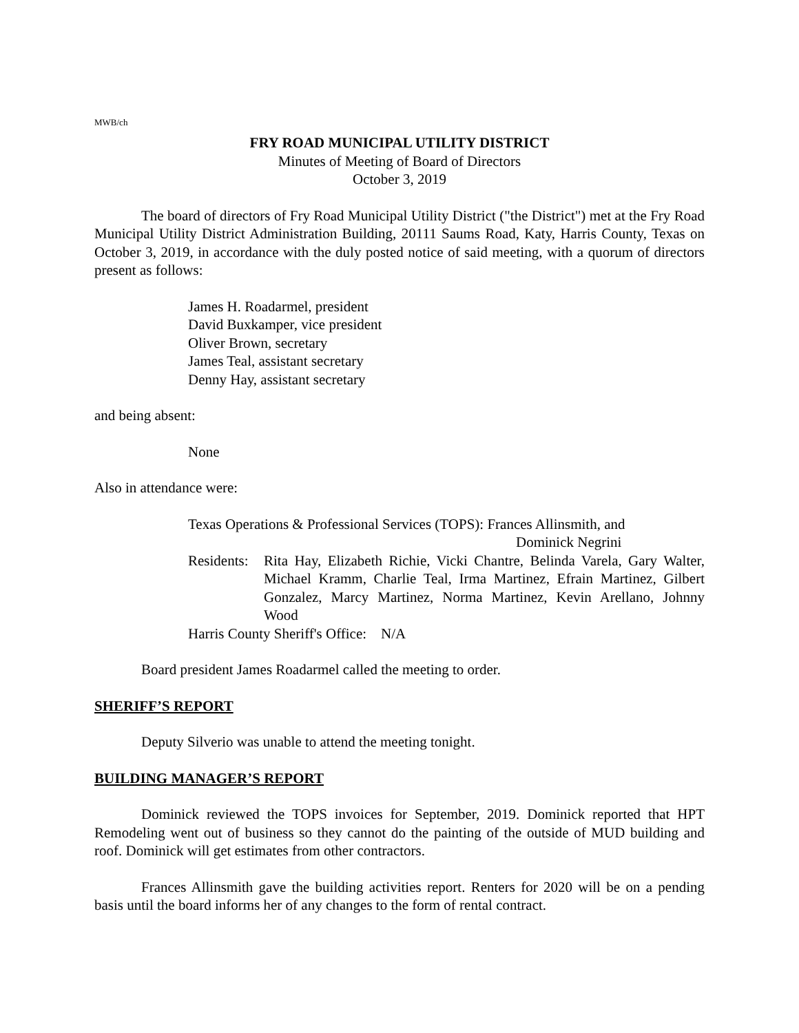MWB/ch
FRY ROAD MUNICIPAL UTILITY DISTRICT
Minutes of Meeting of Board of Directors
October 3, 2019
The board of directors of Fry Road Municipal Utility District ("the District") met at the Fry Road Municipal Utility District Administration Building, 20111 Saums Road, Katy, Harris County, Texas on October 3, 2019, in accordance with the duly posted notice of said meeting, with a quorum of directors present as follows:
James H. Roadarmel, president
David Buxkamper, vice president
Oliver Brown, secretary
James Teal, assistant secretary
Denny Hay, assistant secretary
and being absent:
None
Also in attendance were:
Texas Operations & Professional Services (TOPS): Frances Allinsmith, and
Dominick Negrini
Residents: Rita Hay, Elizabeth Richie, Vicki Chantre, Belinda Varela, Gary Walter, Michael Kramm, Charlie Teal, Irma Martinez, Efrain Martinez, Gilbert Gonzalez, Marcy Martinez, Norma Martinez, Kevin Arellano, Johnny Wood
Harris County Sheriff's Office: N/A
Board president James Roadarmel called the meeting to order.
SHERIFF’S REPORT
Deputy Silverio was unable to attend the meeting tonight.
BUILDING MANAGER’S REPORT
Dominick reviewed the TOPS invoices for September, 2019. Dominick reported that HPT Remodeling went out of business so they cannot do the painting of the outside of MUD building and roof. Dominick will get estimates from other contractors.
Frances Allinsmith gave the building activities report. Renters for 2020 will be on a pending basis until the board informs her of any changes to the form of rental contract.